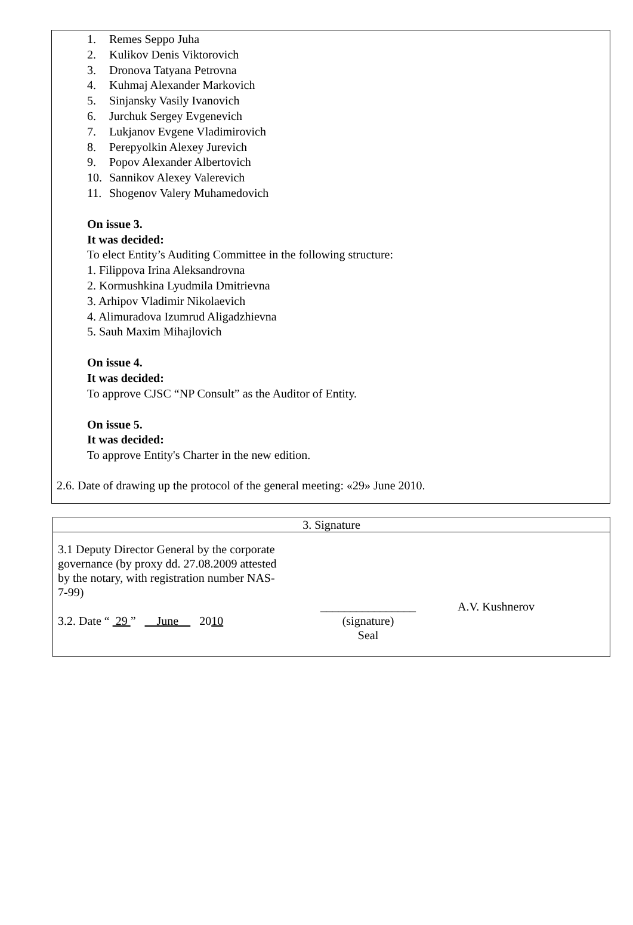1. Remes Seppo Juha
2. Kulikov Denis Viktorovich
3. Dronova Tatyana Petrovna
4. Kuhmaj Alexander Markovich
5. Sinjansky Vasily Ivanovich
6. Jurchuk Sergey Evgenevich
7. Lukjanov Evgene Vladimirovich
8. Perepyolkin Alexey Jurevich
9. Popov Alexander Albertovich
10. Sannikov Alexey Valerevich
11. Shogenov Valery Muhamedovich
On issue 3.
It was decided:
To elect Entity’s Auditing Committee in the following structure:
1. Filippova Irina Aleksandrovna
2. Kormushkina Lyudmila Dmitrievna
3. Arhipov Vladimir Nikolaevich
4. Alimuradova Izumrud Aligadzhievna
5. Sauh Maxim Mihajlovich
On issue 4.
It was decided:
To approve CJSC “NP Consult” as the Auditor of Entity.
On issue 5.
It was decided:
To approve Entity's Charter in the new edition.
2.6. Date of drawing up the protocol of the general meeting: «29» June 2010.
| 3. Signature |
| 3.1 Deputy Director General by the corporate governance (by proxy dd. 27.08.2009 attested by the notary, with registration number NAS-7-99) 3.2. Date “ 29 ” June 20 10 ________________ (signature) Seal A.V. Kushnerov |